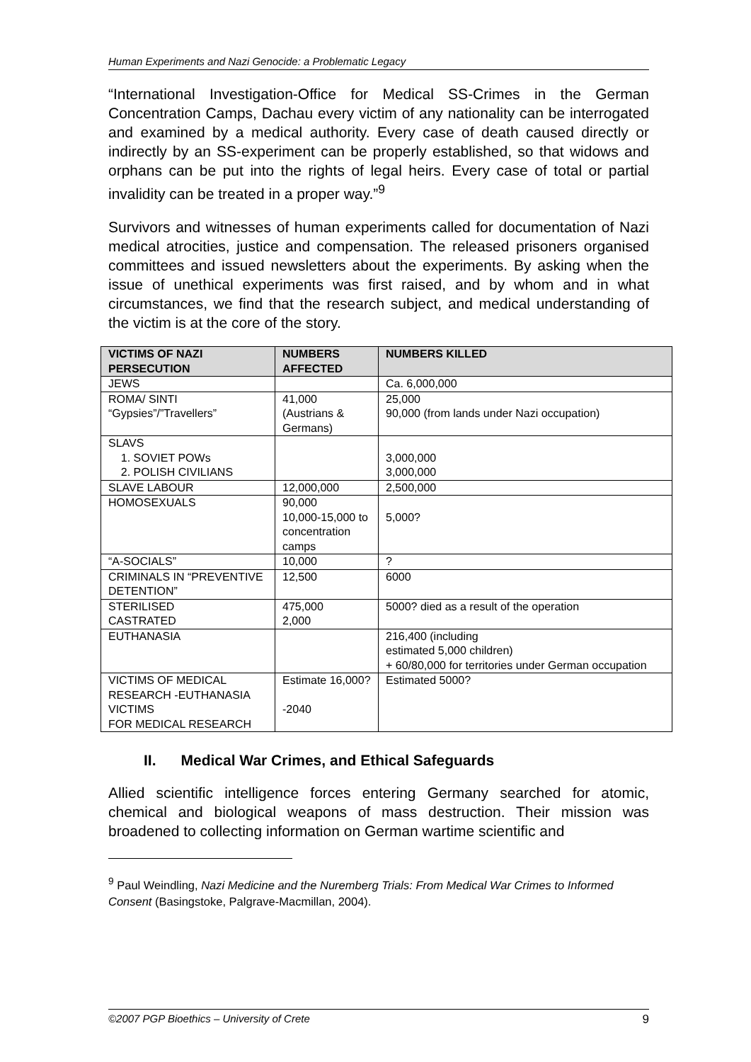Human Experiments and Nazi Genocide: a Problematic Legacy
“International Investigation-Office for Medical SS-Crimes in the German Concentration Camps, Dachau every victim of any nationality can be interrogated and examined by a medical authority. Every case of death caused directly or indirectly by an SS-experiment can be properly established, so that widows and orphans can be put into the rights of legal heirs. Every case of total or partial invalidity can be treated in a proper way.”<sup>9</sup>
Survivors and witnesses of human experiments called for documentation of Nazi medical atrocities, justice and compensation. The released prisoners organised committees and issued newsletters about the experiments. By asking when the issue of unethical experiments was first raised, and by whom and in what circumstances, we find that the research subject, and medical understanding of the victim is at the core of the story.
| VICTIMS OF NAZI PERSECUTION | NUMBERS AFFECTED | NUMBERS KILLED |
| --- | --- | --- |
| JEWS | | Ca. 6,000,000 |
| ROMA/ SINTI “Gypsies”/”Travellers” | 41,000 (Austrians & Germans) | 25,000 90,000 (from lands under Nazi occupation) |
| SLAVS 1. SOVIET POWs 2. POLISH CIVILIANS | | 3,000,000 3,000,000 |
| SLAVE LABOUR | 12,000,000 | 2,500,000 |
| HOMOSEXUALS | 90,000 10,000-15,000 to concentration camps | 5,000? |
| “A-SOCIALS” | 10,000 | ? |
| CRIMINALS IN “PREVENTIVE DETENTION” | 12,500 | 6000 |
| STERILISED CASTRATED | 475,000 2,000 | 5000? died as a result of the operation |
| EUTHANASIA | | 216,400 (including estimated 5,000 children) + 60/80,000 for territories under German occupation |
| VICTIMS OF MEDICAL RESEARCH -EUTHANASIA VICTIMS FOR MEDICAL RESEARCH | Estimate 16,000? -2040 | Estimated 5000? |
II. Medical War Crimes, and Ethical Safeguards
Allied scientific intelligence forces entering Germany searched for atomic, chemical and biological weapons of mass destruction. Their mission was broadened to collecting information on German wartime scientific and
<sup>9</sup> Paul Weindling, Nazi Medicine and the Nuremberg Trials: From Medical War Crimes to Informed Consent (Basingstoke, Palgrave-Macmillan, 2004).
©2007 PGP Bioethics – University of Crete 9